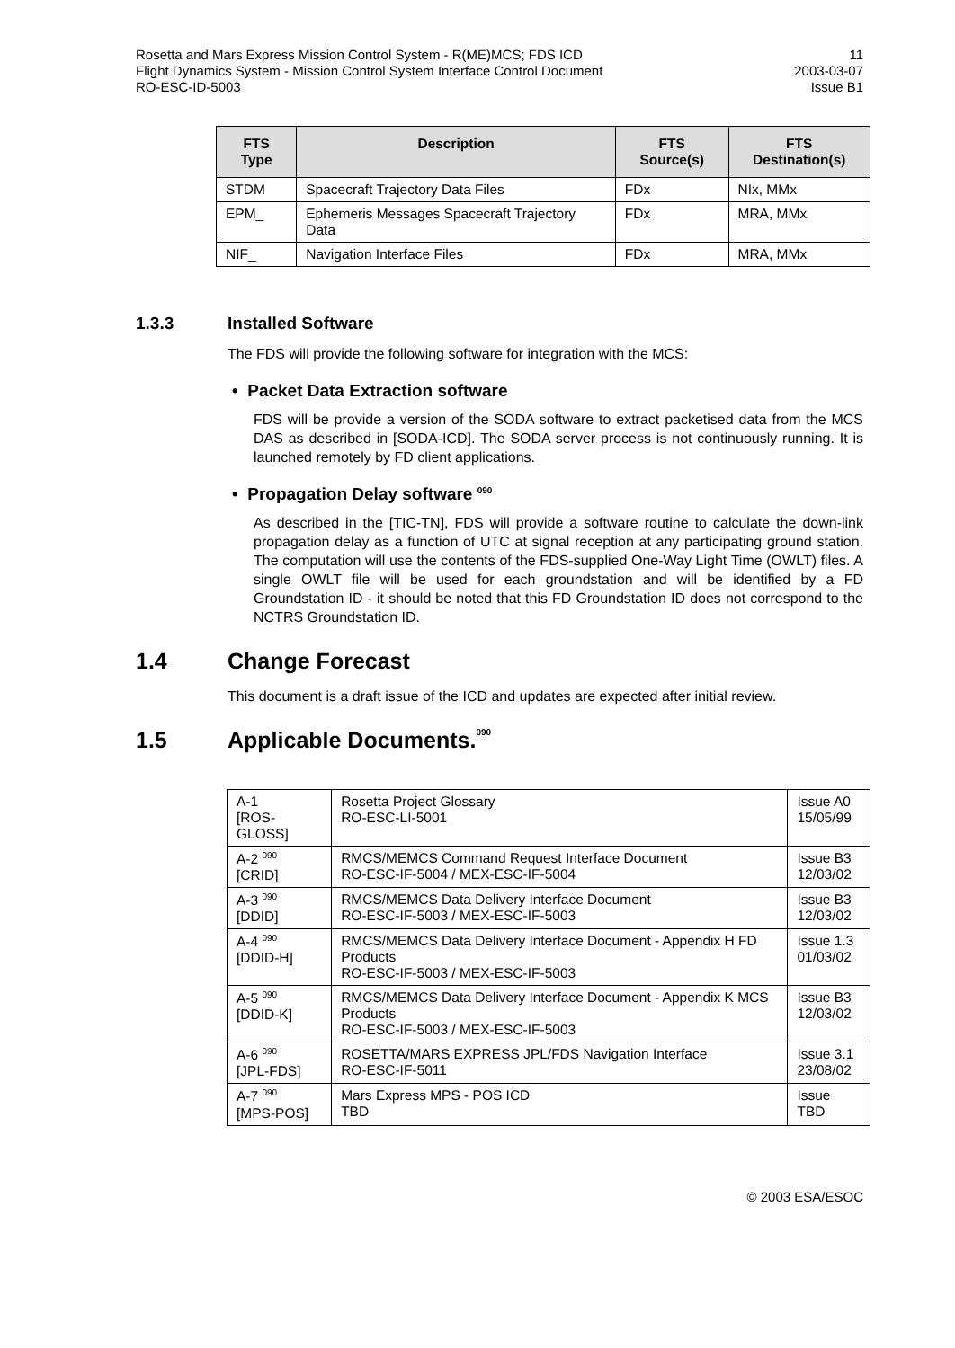Rosetta and Mars Express Mission Control System - R(ME)MCS; FDS ICD
Flight Dynamics System - Mission Control System Interface Control Document
RO-ESC-ID-5003
11
2003-03-07
Issue B1
| FTS Type | Description | FTS Source(s) | FTS Destination(s) |
| --- | --- | --- | --- |
| STDM | Spacecraft Trajectory Data Files | FDx | NIx, MMx |
| EPM_ | Ephemeris Messages Spacecraft Trajectory Data | FDx | MRA, MMx |
| NIF_ | Navigation Interface Files | FDx | MRA, MMx |
1.3.3 Installed Software
The FDS will provide the following software for integration with the MCS:
• Packet Data Extraction software
FDS will be provide a version of the SODA software to extract packetised data from the MCS DAS as described in [SODA-ICD]. The SODA server process is not continuously running. It is launched remotely by FD client applications.
• Propagation Delay software <sup>090</sup>
As described in the [TIC-TN], FDS will provide a software routine to calculate the down-link propagation delay as a function of UTC at signal reception at any participating ground station. The computation will use the contents of the FDS-supplied One-Way Light Time (OWLT) files. A single OWLT file will be used for each groundstation and will be identified by a FD Groundstation ID - it should be noted that this FD Groundstation ID does not correspond to the NCTRS Groundstation ID.
1.4 Change Forecast
This document is a draft issue of the ICD and updates are expected after initial review.
1.5 Applicable Documents.<sup>090</sup>
| A-1 [ROS-GLOSS] | Rosetta Project Glossary RO-ESC-LI-5001 | Issue A0 15/05/99 |
| A-2 <sup>090</sup> [CRID] | RMCS/MEMCS Command Request Interface Document RO-ESC-IF-5004 / MEX-ESC-IF-5004 | Issue B3 12/03/02 |
| A-3 <sup>090</sup> [DDID] | RMCS/MEMCS Data Delivery Interface Document RO-ESC-IF-5003 / MEX-ESC-IF-5003 | Issue B3 12/03/02 |
| A-4 <sup>090</sup> [DDID-H] | RMCS/MEMCS Data Delivery Interface Document - Appendix H FD Products RO-ESC-IF-5003 / MEX-ESC-IF-5003 | Issue 1.3 01/03/02 |
| A-5 <sup>090</sup> [DDID-K] | RMCS/MEMCS Data Delivery Interface Document - Appendix K MCS Products RO-ESC-IF-5003 / MEX-ESC-IF-5003 | Issue B3 12/03/02 |
| A-6 <sup>090</sup> [JPL-FDS] | ROSETTA/MARS EXPRESS JPL/FDS Navigation Interface RO-ESC-IF-5011 | Issue 3.1 23/08/02 |
| A-7 <sup>090</sup> [MPS-POS] | Mars Express MPS - POS ICD TBD | Issue TBD |
© 2003 ESA/ESOC